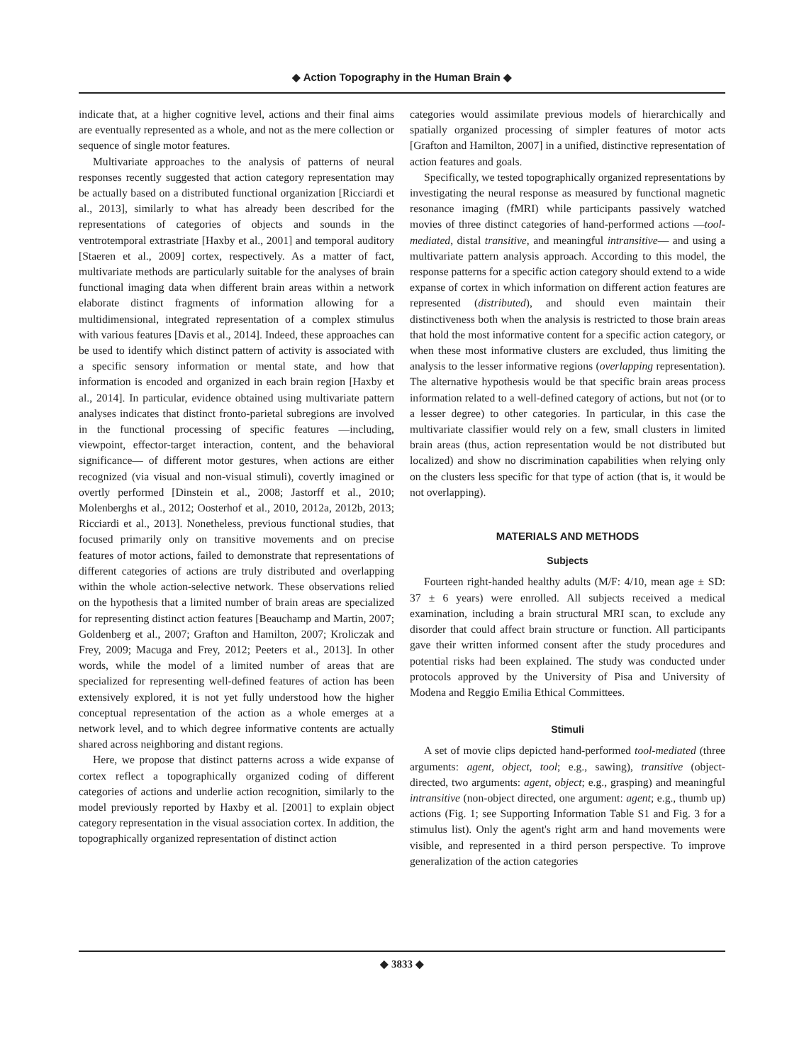◆ Action Topography in the Human Brain ◆
indicate that, at a higher cognitive level, actions and their final aims are eventually represented as a whole, and not as the mere collection or sequence of single motor features.
Multivariate approaches to the analysis of patterns of neural responses recently suggested that action category representation may be actually based on a distributed functional organization [Ricciardi et al., 2013], similarly to what has already been described for the representations of categories of objects and sounds in the ventrotemporal extrastriate [Haxby et al., 2001] and temporal auditory [Staeren et al., 2009] cortex, respectively. As a matter of fact, multivariate methods are particularly suitable for the analyses of brain functional imaging data when different brain areas within a network elaborate distinct fragments of information allowing for a multidimensional, integrated representation of a complex stimulus with various features [Davis et al., 2014]. Indeed, these approaches can be used to identify which distinct pattern of activity is associated with a specific sensory information or mental state, and how that information is encoded and organized in each brain region [Haxby et al., 2014]. In particular, evidence obtained using multivariate pattern analyses indicates that distinct fronto-parietal subregions are involved in the functional processing of specific features —including, viewpoint, effector-target interaction, content, and the behavioral significance— of different motor gestures, when actions are either recognized (via visual and non-visual stimuli), covertly imagined or overtly performed [Dinstein et al., 2008; Jastorff et al., 2010; Molenberghs et al., 2012; Oosterhof et al., 2010, 2012a, 2012b, 2013; Ricciardi et al., 2013]. Nonetheless, previous functional studies, that focused primarily only on transitive movements and on precise features of motor actions, failed to demonstrate that representations of different categories of actions are truly distributed and overlapping within the whole action-selective network. These observations relied on the hypothesis that a limited number of brain areas are specialized for representing distinct action features [Beauchamp and Martin, 2007; Goldenberg et al., 2007; Grafton and Hamilton, 2007; Kroliczak and Frey, 2009; Macuga and Frey, 2012; Peeters et al., 2013]. In other words, while the model of a limited number of areas that are specialized for representing well-defined features of action has been extensively explored, it is not yet fully understood how the higher conceptual representation of the action as a whole emerges at a network level, and to which degree informative contents are actually shared across neighboring and distant regions.
Here, we propose that distinct patterns across a wide expanse of cortex reflect a topographically organized coding of different categories of actions and underlie action recognition, similarly to the model previously reported by Haxby et al. [2001] to explain object category representation in the visual association cortex. In addition, the topographically organized representation of distinct action
categories would assimilate previous models of hierarchically and spatially organized processing of simpler features of motor acts [Grafton and Hamilton, 2007] in a unified, distinctive representation of action features and goals.
Specifically, we tested topographically organized representations by investigating the neural response as measured by functional magnetic resonance imaging (fMRI) while participants passively watched movies of three distinct categories of hand-performed actions —tool-mediated, distal transitive, and meaningful intransitive— and using a multivariate pattern analysis approach. According to this model, the response patterns for a specific action category should extend to a wide expanse of cortex in which information on different action features are represented (distributed), and should even maintain their distinctiveness both when the analysis is restricted to those brain areas that hold the most informative content for a specific action category, or when these most informative clusters are excluded, thus limiting the analysis to the lesser informative regions (overlapping representation). The alternative hypothesis would be that specific brain areas process information related to a well-defined category of actions, but not (or to a lesser degree) to other categories. In particular, in this case the multivariate classifier would rely on a few, small clusters in limited brain areas (thus, action representation would be not distributed but localized) and show no discrimination capabilities when relying only on the clusters less specific for that type of action (that is, it would be not overlapping).
MATERIALS AND METHODS
Subjects
Fourteen right-handed healthy adults (M/F: 4/10, mean age ± SD: 37 ± 6 years) were enrolled. All subjects received a medical examination, including a brain structural MRI scan, to exclude any disorder that could affect brain structure or function. All participants gave their written informed consent after the study procedures and potential risks had been explained. The study was conducted under protocols approved by the University of Pisa and University of Modena and Reggio Emilia Ethical Committees.
Stimuli
A set of movie clips depicted hand-performed tool-mediated (three arguments: agent, object, tool; e.g., sawing), transitive (object-directed, two arguments: agent, object; e.g., grasping) and meaningful intransitive (non-object directed, one argument: agent; e.g., thumb up) actions (Fig. 1; see Supporting Information Table S1 and Fig. 3 for a stimulus list). Only the agent's right arm and hand movements were visible, and represented in a third person perspective. To improve generalization of the action categories
◆ 3833 ◆